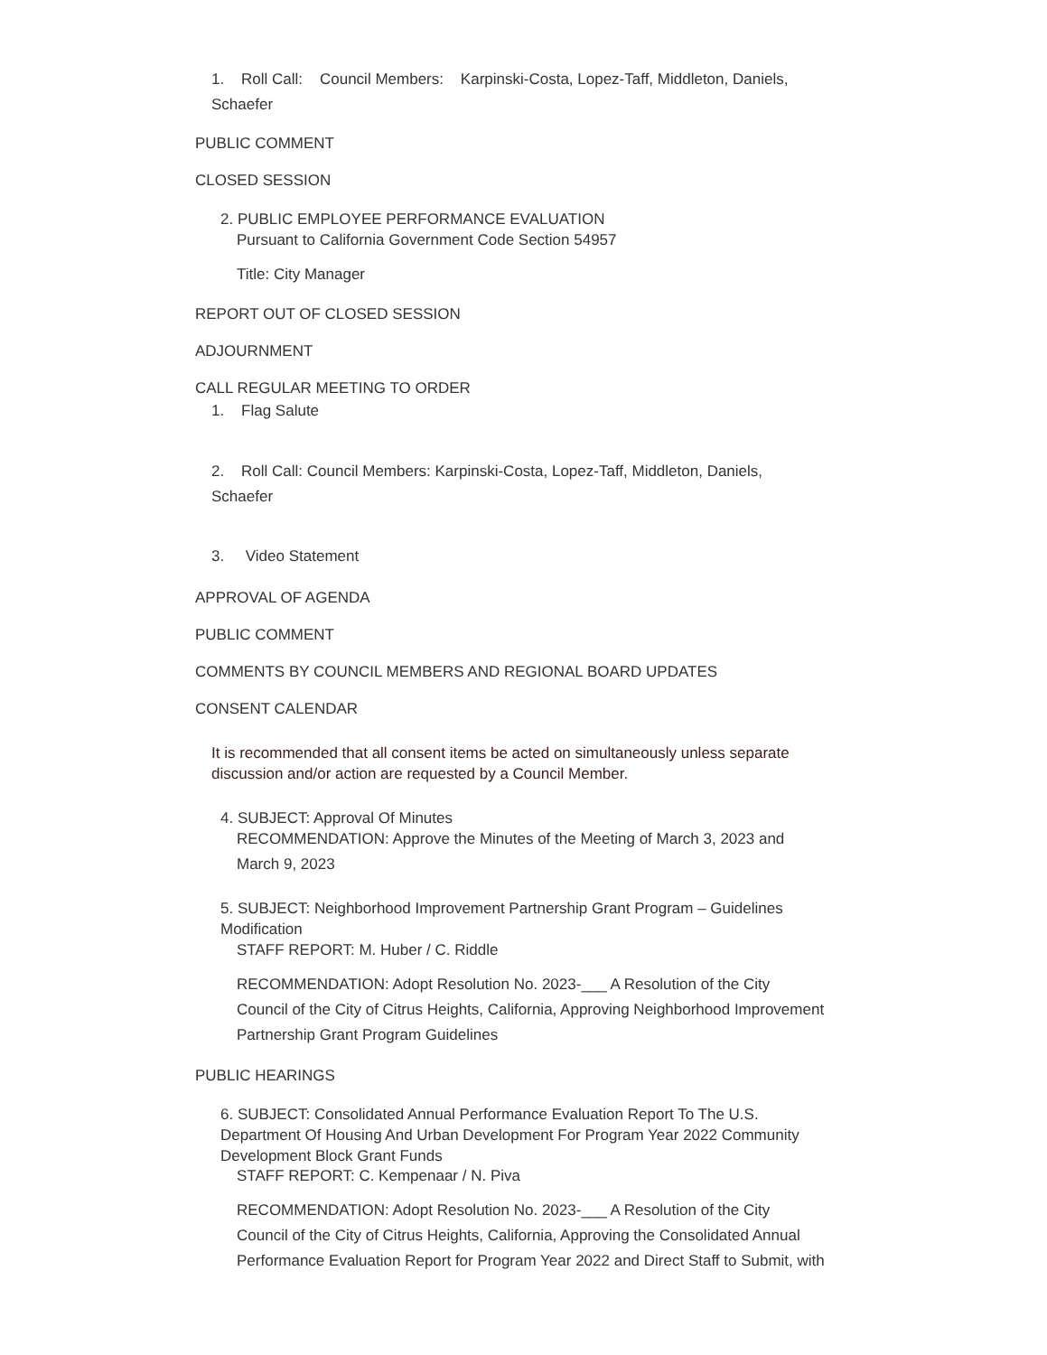1. Roll Call: Council Members: Karpinski-Costa, Lopez-Taff, Middleton, Daniels,
Schaefer
PUBLIC COMMENT
CLOSED SESSION
2. PUBLIC EMPLOYEE PERFORMANCE EVALUATION
Pursuant to California Government Code Section 54957
Title: City Manager
REPORT OUT OF CLOSED SESSION
ADJOURNMENT
CALL REGULAR MEETING TO ORDER
1. Flag Salute
2. Roll Call: Council Members: Karpinski-Costa, Lopez-Taff, Middleton, Daniels,
Schaefer
3. Video Statement
APPROVAL OF AGENDA
PUBLIC COMMENT
COMMENTS BY COUNCIL MEMBERS AND REGIONAL BOARD UPDATES
CONSENT CALENDAR
It is recommended that all consent items be acted on simultaneously unless separate
discussion and/or action are requested by a Council Member.
4. SUBJECT: Approval Of Minutes
RECOMMENDATION: Approve the Minutes of the Meeting of March 3, 2023 and
March 9, 2023
5. SUBJECT: Neighborhood Improvement Partnership Grant Program – Guidelines
Modification
STAFF REPORT: M. Huber / C. Riddle
RECOMMENDATION: Adopt Resolution No. 2023-___ A Resolution of the City
Council of the City of Citrus Heights, California, Approving Neighborhood Improvement
Partnership Grant Program Guidelines
PUBLIC HEARINGS
6. SUBJECT: Consolidated Annual Performance Evaluation Report To The U.S.
Department Of Housing And Urban Development For Program Year 2022 Community
Development Block Grant Funds
STAFF REPORT: C. Kempenaar / N. Piva
RECOMMENDATION: Adopt Resolution No. 2023-___ A Resolution of the City
Council of the City of Citrus Heights, California, Approving the Consolidated Annual
Performance Evaluation Report for Program Year 2022 and Direct Staff to Submit, with